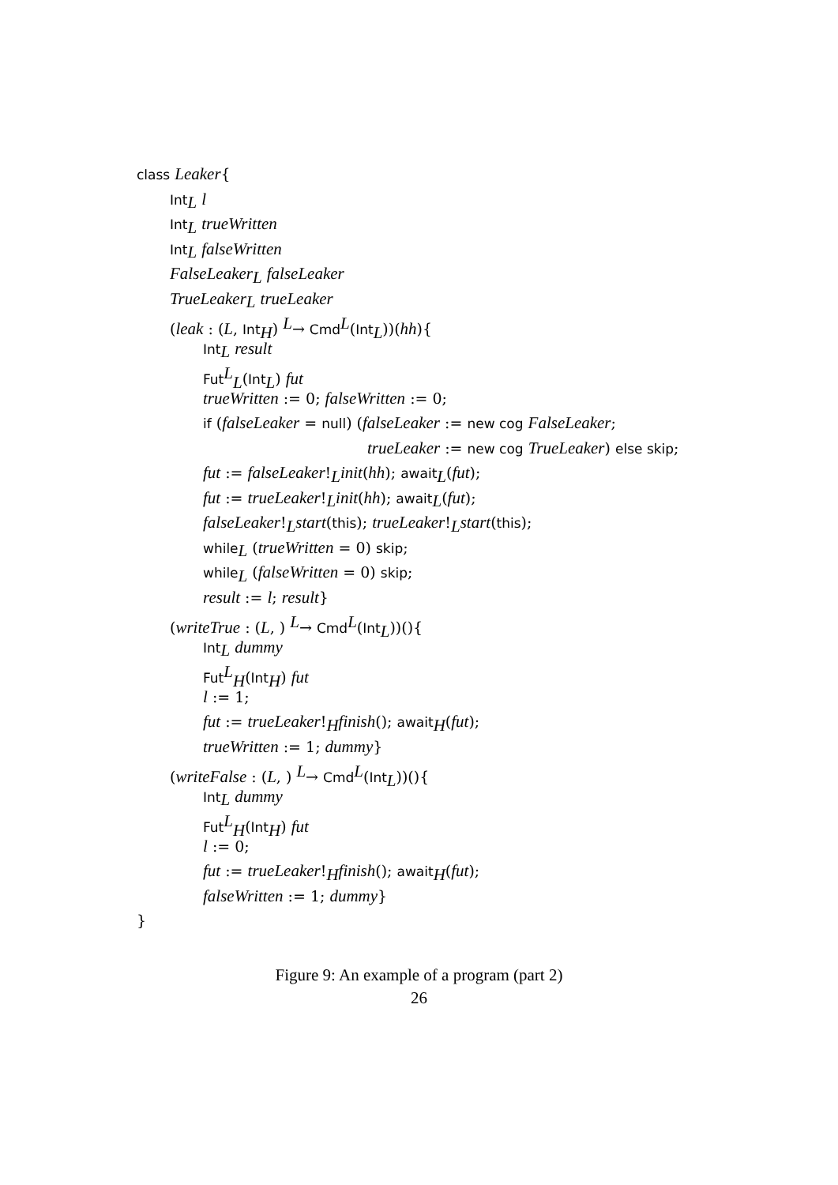class Leaker{
Int<sub>L</sub> l
Int<sub>L</sub> trueWritten
Int<sub>L</sub> falseWritten
FalseLeaker<sub>L</sub> falseLeaker
TrueLeaker<sub>L</sub> trueLeaker
(leak : (L, Int<sub>H</sub>) <sup>L</sup>→ Cmd<sup>L</sup>(Int<sub>L</sub>))(hh){
Int<sub>L</sub> result
Fut<sup>L</sup><sub>L</sub>(Int<sub>L</sub>) fut
trueWritten := 0; falseWritten := 0;
if (falseLeaker = null) (falseLeaker := new cog FalseLeaker;
trueLeaker := new cog TrueLeaker) else skip;
fut := falseLeaker!<sub>L</sub>init(hh); await<sub>L</sub>(fut);
fut := trueLeaker!<sub>L</sub>init(hh); await<sub>L</sub>(fut);
falseLeaker!<sub>L</sub>start(this); trueLeaker!<sub>L</sub>start(this);
while<sub>L</sub> (trueWritten = 0) skip;
while<sub>L</sub> (falseWritten = 0) skip;
result := l; result}
(writeTrue : (L, ) <sup>L</sup>→ Cmd<sup>L</sup>(Int<sub>L</sub>))(){
Int<sub>L</sub> dummy
Fut<sup>L</sup><sub>H</sub>(Int<sub>H</sub>) fut
l := 1;
fut := trueLeaker!<sub>H</sub>finish(); await<sub>H</sub>(fut);
trueWritten := 1; dummy}
(writeFalse : (L, ) <sup>L</sup>→ Cmd<sup>L</sup>(Int<sub>L</sub>))(){
Int<sub>L</sub> dummy
Fut<sup>L</sup><sub>H</sub>(Int<sub>H</sub>) fut
l := 0;
fut := trueLeaker!<sub>H</sub>finish(); await<sub>H</sub>(fut);
falseWritten := 1; dummy}
}
Figure 9: An example of a program (part 2)
26